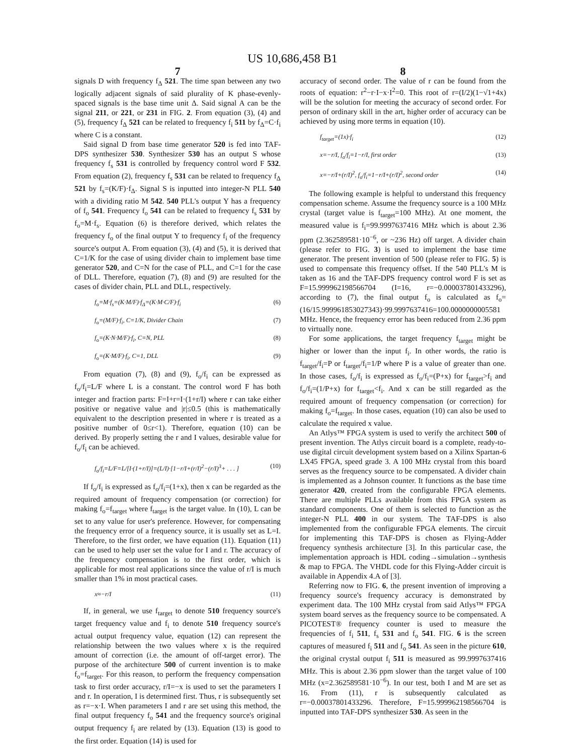US 10,686,458 B1
7
signals D with frequency f<sub>Δ</sub> 521. The time span between any two logically adjacent signals of said plurality of K phase-evenly-spaced signals is the base time unit Δ. Said signal A can be the signal 211, or 221, or 231 in FIG. 2. From equation (3), (4) and (5), frequency f<sub>Δ</sub> 521 can be related to frequency f<sub>i</sub> 511 by f<sub>Δ</sub>=C·f<sub>i</sub> where C is a constant.
Said signal D from base time generator 520 is fed into TAF-DPS synthesizer 530. Synthesizer 530 has an output S whose frequency f<sub>s</sub> 531 is controlled by frequency control word F 532. From equation (2), frequency f<sub>s</sub> 531 can be related to frequency f<sub>Δ</sub> 521 by f<sub>s</sub>=(K/F)·f<sub>Δ</sub>. Signal S is inputted into integer-N PLL 540 with a dividing ratio M 542. 540 PLL's output Y has a frequency of f<sub>o</sub> 541. Frequency f<sub>o</sub> 541 can be related to frequency f<sub>s</sub> 531 by f<sub>o</sub>=M·f<sub>s</sub>. Equation (6) is therefore derived, which relates the frequency f<sub>o</sub> of the final output Y to frequency f<sub>i</sub> of the frequency source's output A. From equation (3), (4) and (5), it is derived that C=1/K for the case of using divider chain to implement base time generator 520, and C=N for the case of PLL, and C=1 for the case of DLL. Therefore, equation (7), (8) and (9) are resulted for the cases of divider chain, PLL and DLL, respectively.
f<sub>o</sub>=M·f<sub>s</sub>=(K·M/F)·f<sub>Δ</sub>=(K·M·C/F)·f<sub>i</sub> (6)
f<sub>o</sub>=(M/F)·f<sub>i</sub>, C=1/K, Divider Chain (7)
f<sub>o</sub>=(K·N·M/F)·f<sub>i</sub>, C=N, PLL (8)
f<sub>o</sub>=(K·M/F)·f<sub>i</sub>, C=1, DLL (9)
From equation (7), (8) and (9), f<sub>o</sub>/f<sub>i</sub> can be expressed as f<sub>o</sub>/f<sub>i</sub>=L/F where L is a constant. The control word F has both integer and fraction parts: F=I+r=I·(1+r/I) where r can take either positive or negative value and |r|≤0.5 (this is mathematically equivalent to the description presented in where r is treated as a positive number of 0≤r<1). Therefore, equation (10) can be derived. By properly setting the r and I values, desirable value for f<sub>o</sub>/f<sub>i</sub> can be achieved.
f<sub>o</sub>/f<sub>i</sub>=L/F=L/[I·(1+r/I)]=(L/I)·[1−r/I+(r/I)<sup>2</sup>−(r/I)<sup>3</sup>+ . . . ] (10)
If f<sub>o</sub>/f<sub>i</sub> is expressed as f<sub>o</sub>/f<sub>i</sub>=(1+x), then x can be regarded as the required amount of frequency compensation (or correction) for making f<sub>o</sub>=f<sub>target</sub> where f<sub>target</sub> is the target value. In (10), L can be set to any value for user's preference. However, for compensating the frequency error of a frequency source, it is usually set as L=I. Therefore, to the first order, we have equation (11). Equation (11) can be used to help user set the value for I and r. The accuracy of the frequency compensation is to the first order, which is applicable for most real applications since the value of r/I is much smaller than 1% in most practical cases.
x≈−r/I (11)
If, in general, we use f<sub>target</sub> to denote 510 frequency source's target frequency value and f<sub>i</sub> to denote 510 frequency source's actual output frequency value, equation (12) can represent the relationship between the two values where x is the required amount of correction (i.e. the amount of off-target error). The purpose of the architecture 500 of current invention is to make f<sub>o</sub>=f<sub>target</sub>. For this reason, to perform the frequency compensation task to first order accuracy, r/I=−x is used to set the parameters I and r. In operation, I is determined first. Thus, r is subsequently set as r=−x·I. When parameters I and r are set using this method, the final output frequency f<sub>o</sub> 541 and the frequency source's original output frequency f<sub>i</sub> are related by (13). Equation (13) is good to the first order. Equation (14) is used for
8
accuracy of second order. The value of r can be found from the roots of equation: r<sup>2</sup>−r·I−x·I<sup>2</sup>=0. This root of r=(I/2)(1−√1+4x) will be the solution for meeting the accuracy of second order. For person of ordinary skill in the art, higher order of accuracy can be achieved by using more terms in equation (10).
f<sub>target</sub>=(1x)·f<sub>i</sub> (12)
x=−r/I, f<sub>o</sub>/f<sub>i</sub>=1−r/I, first order (13)
x=−r/I+(r/I)<sup>2</sup>, f<sub>o</sub>/f<sub>i</sub>=1−r/I+(r/I)<sup>2</sup>, second order (14)
The following example is helpful to understand this frequency compensation scheme. Assume the frequency source is a 100 MHz crystal (target value is f<sub>target</sub>=100 MHz). At one moment, the measured value is f<sub>i</sub>=99.9997637416 MHz which is about 2.36 ppm (2.362589581·10<sup>−6</sup>, or ~236 Hz) off target. A divider chain (please refer to FIG. 3) is used to implement the base time generator. The present invention of 500 (please refer to FIG. 5) is used to compensate this frequency offset. If the 540 PLL's M is taken as 16 and the TAF-DPS frequency control word F is set as F=15.999962198566704 (I=16, r=−0.000037801433296), according to (7), the final output f<sub>o</sub> is calculated as f<sub>o</sub>=(16/15.999961853027343)·99.9997637416=100.0000000005581 MHz. Hence, the frequency error has been reduced from 2.36 ppm to virtually none.
For some applications, the target frequency f<sub>target</sub> might be higher or lower than the input f<sub>i</sub>. In other words, the ratio is f<sub>target</sub>/f<sub>i</sub>=P or f<sub>target</sub>/f<sub>i</sub>=1/P where P is a value of greater than one. In those cases, f<sub>o</sub>/f<sub>i</sub> is expressed as f<sub>o</sub>/f<sub>i</sub>=(P+x) for f<sub>target</sub>>f<sub>i</sub> and f<sub>o</sub>/f<sub>i</sub>=(1/P+x) for f<sub>target</sub><f<sub>i</sub>. And x can be still regarded as the required amount of frequency compensation (or correction) for making f<sub>o</sub>=f<sub>target</sub>. In those cases, equation (10) can also be used to calculate the required x value.
An Atlys™ FPGA system is used to verify the architect 500 of present invention. The Atlys circuit board is a complete, ready-to-use digital circuit development system based on a Xilinx Spartan-6 LX45 FPGA, speed grade 3. A 100 MHz crystal from this board serves as the frequency source to be compensated. A divider chain is implemented as a Johnson counter. It functions as the base time generator 420, created from the configurable FPGA elements. There are multiple PLLs available from this FPGA system as standard components. One of them is selected to function as the integer-N PLL 400 in our system. The TAF-DPS is also implemented from the configurable FPGA elements. The circuit for implementing this TAF-DPS is chosen as Flying-Adder frequency synthesis architecture [3]. In this particular case, the implementation approach is HDL coding→simulation→synthesis & map to FPGA. The VHDL code for this Flying-Adder circuit is available in Appendix 4.A of [3].
Referring now to FIG. 6, the present invention of improving a frequency source's frequency accuracy is demonstrated by experiment data. The 100 MHz crystal from said Atlys™ FPGA system board serves as the frequency source to be compensated. A PICOTEST® frequency counter is used to measure the frequencies of f<sub>i</sub> 511, f<sub>s</sub> 531 and f<sub>o</sub> 541. FIG. 6 is the screen captures of measured f<sub>i</sub> 511 and f<sub>o</sub> 541. As seen in the picture 610, the original crystal output f<sub>i</sub> 511 is measured as 99.9997637416 MHz. This is about 2.36 ppm slower than the target value of 100 MHz (x=2.362589581·10<sup>−6</sup>). In our test, both I and M are set as 16. From (11), r is subsequently calculated as r=−0.00037801433296. Therefore, F=15.999962198566704 is inputted into TAF-DPS synthesizer 530. As seen in the